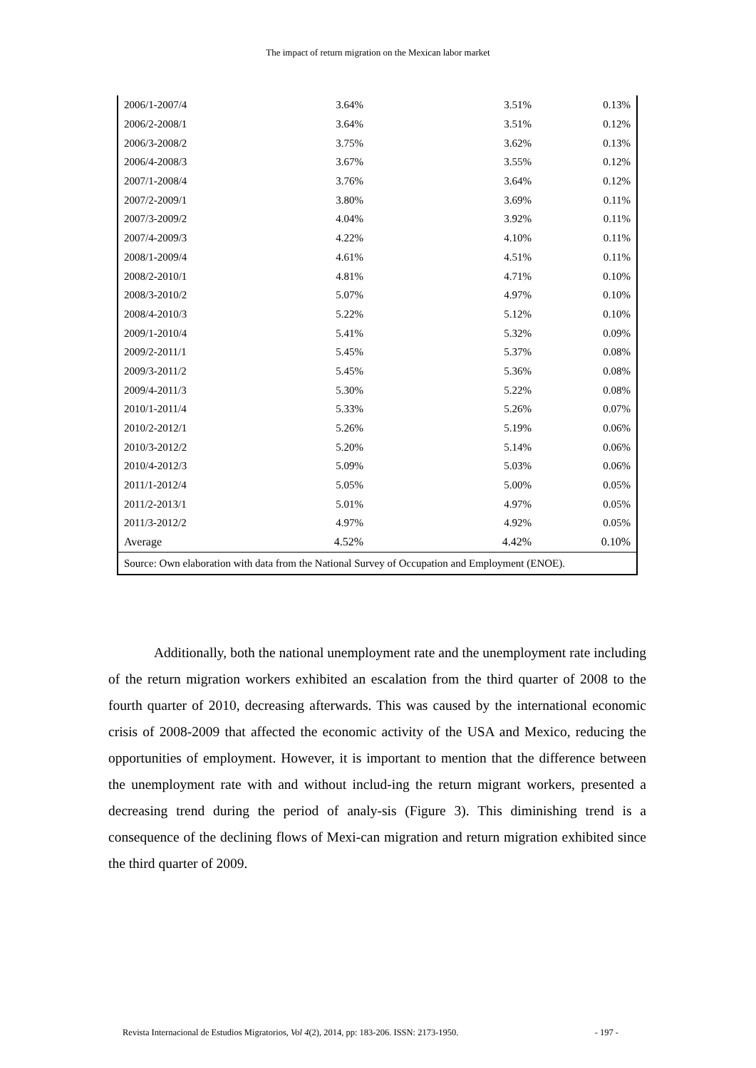The impact of return migration on the Mexican labor market
| 2006/1-2007/4 | 3.64% | 3.51% | 0.13% |
| 2006/2-2008/1 | 3.64% | 3.51% | 0.12% |
| 2006/3-2008/2 | 3.75% | 3.62% | 0.13% |
| 2006/4-2008/3 | 3.67% | 3.55% | 0.12% |
| 2007/1-2008/4 | 3.76% | 3.64% | 0.12% |
| 2007/2-2009/1 | 3.80% | 3.69% | 0.11% |
| 2007/3-2009/2 | 4.04% | 3.92% | 0.11% |
| 2007/4-2009/3 | 4.22% | 4.10% | 0.11% |
| 2008/1-2009/4 | 4.61% | 4.51% | 0.11% |
| 2008/2-2010/1 | 4.81% | 4.71% | 0.10% |
| 2008/3-2010/2 | 5.07% | 4.97% | 0.10% |
| 2008/4-2010/3 | 5.22% | 5.12% | 0.10% |
| 2009/1-2010/4 | 5.41% | 5.32% | 0.09% |
| 2009/2-2011/1 | 5.45% | 5.37% | 0.08% |
| 2009/3-2011/2 | 5.45% | 5.36% | 0.08% |
| 2009/4-2011/3 | 5.30% | 5.22% | 0.08% |
| 2010/1-2011/4 | 5.33% | 5.26% | 0.07% |
| 2010/2-2012/1 | 5.26% | 5.19% | 0.06% |
| 2010/3-2012/2 | 5.20% | 5.14% | 0.06% |
| 2010/4-2012/3 | 5.09% | 5.03% | 0.06% |
| 2011/1-2012/4 | 5.05% | 5.00% | 0.05% |
| 2011/2-2013/1 | 5.01% | 4.97% | 0.05% |
| 2011/3-2012/2 | 4.97% | 4.92% | 0.05% |
| Average | 4.52% | 4.42% | 0.10% |
| Source: Own elaboration with data from the National Survey of Occupation and Employment (ENOE). | | | |
Additionally, both the national unemployment rate and the unemployment rate including of the return migration workers exhibited an escalation from the third quarter of 2008 to the fourth quarter of 2010, decreasing afterwards. This was caused by the international economic crisis of 2008-2009 that affected the economic activity of the USA and Mexico, reducing the opportunities of employment. However, it is important to mention that the difference between the unemployment rate with and without includ-ing the return migrant workers, presented a decreasing trend during the period of analy-sis (Figure 3). This diminishing trend is a consequence of the declining flows of Mexi-can migration and return migration exhibited since the third quarter of 2009.
Revista Internacional de Estudios Migratorios, Vol 4(2), 2014, pp: 183-206. ISSN: 2173-1950. - 197 -